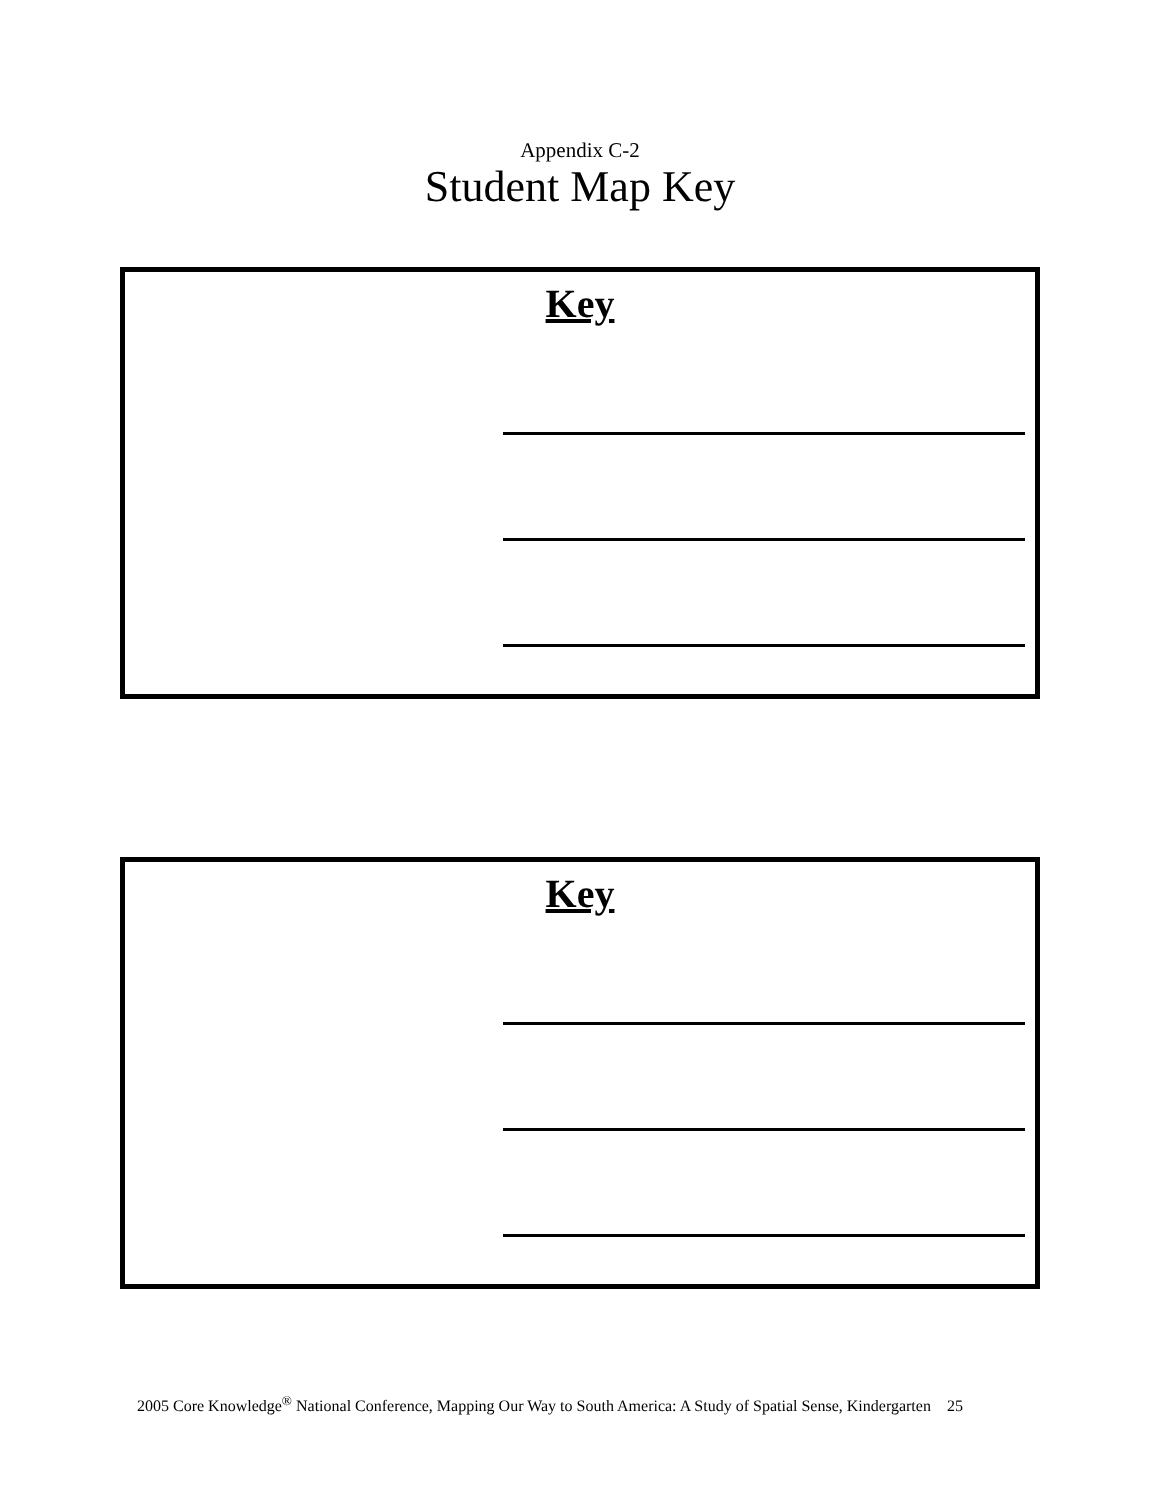Appendix C-2
Student Map Key
Key
Key
2005 Core Knowledge<sup>®</sup> National Conference, Mapping Our Way to South America: A Study of Spatial Sense, Kindergarten 25